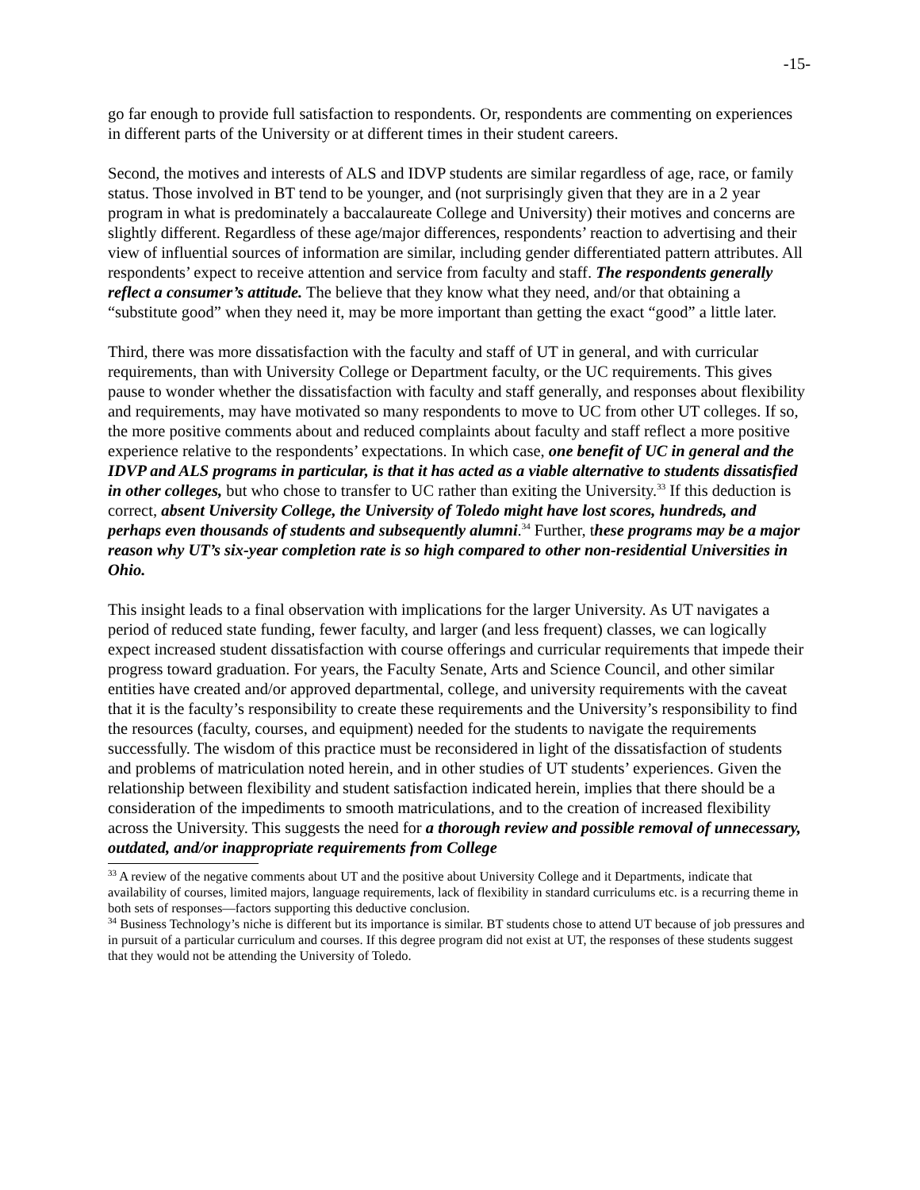-15-
go far enough to provide full satisfaction to respondents. Or, respondents are commenting on experiences in different parts of the University or at different times in their student careers.
Second, the motives and interests of ALS and IDVP students are similar regardless of age, race, or family status. Those involved in BT tend to be younger, and (not surprisingly given that they are in a 2 year program in what is predominately a baccalaureate College and University) their motives and concerns are slightly different. Regardless of these age/major differences, respondents’ reaction to advertising and their view of influential sources of information are similar, including gender differentiated pattern attributes. All respondents’ expect to receive attention and service from faculty and staff. The respondents generally reflect a consumer’s attitude. The believe that they know what they need, and/or that obtaining a “substitute good” when they need it, may be more important than getting the exact “good” a little later.
Third, there was more dissatisfaction with the faculty and staff of UT in general, and with curricular requirements, than with University College or Department faculty, or the UC requirements. This gives pause to wonder whether the dissatisfaction with faculty and staff generally, and responses about flexibility and requirements, may have motivated so many respondents to move to UC from other UT colleges. If so, the more positive comments about and reduced complaints about faculty and staff reflect a more positive experience relative to the respondents’ expectations. In which case, one benefit of UC in general and the IDVP and ALS programs in particular, is that it has acted as a viable alternative to students dissatisfied in other colleges, but who chose to transfer to UC rather than exiting the University.<sup>33</sup> If this deduction is correct, absent University College, the University of Toledo might have lost scores, hundreds, and perhaps even thousands of students and subsequently alumni.<sup>34</sup> Further, these programs may be a major reason why UT’s six-year completion rate is so high compared to other non-residential Universities in Ohio.
This insight leads to a final observation with implications for the larger University. As UT navigates a period of reduced state funding, fewer faculty, and larger (and less frequent) classes, we can logically expect increased student dissatisfaction with course offerings and curricular requirements that impede their progress toward graduation. For years, the Faculty Senate, Arts and Science Council, and other similar entities have created and/or approved departmental, college, and university requirements with the caveat that it is the faculty’s responsibility to create these requirements and the University’s responsibility to find the resources (faculty, courses, and equipment) needed for the students to navigate the requirements successfully. The wisdom of this practice must be reconsidered in light of the dissatisfaction of students and problems of matriculation noted herein, and in other studies of UT students’ experiences. Given the relationship between flexibility and student satisfaction indicated herein, implies that there should be a consideration of the impediments to smooth matriculations, and to the creation of increased flexibility across the University. This suggests the need for a thorough review and possible removal of unnecessary, outdated, and/or inappropriate requirements from College
<sup>33</sup> A review of the negative comments about UT and the positive about University College and it Departments, indicate that availability of courses, limited majors, language requirements, lack of flexibility in standard curriculums etc. is a recurring theme in both sets of responses—factors supporting this deductive conclusion.
<sup>34</sup> Business Technology’s niche is different but its importance is similar. BT students chose to attend UT because of job pressures and in pursuit of a particular curriculum and courses. If this degree program did not exist at UT, the responses of these students suggest that they would not be attending the University of Toledo.